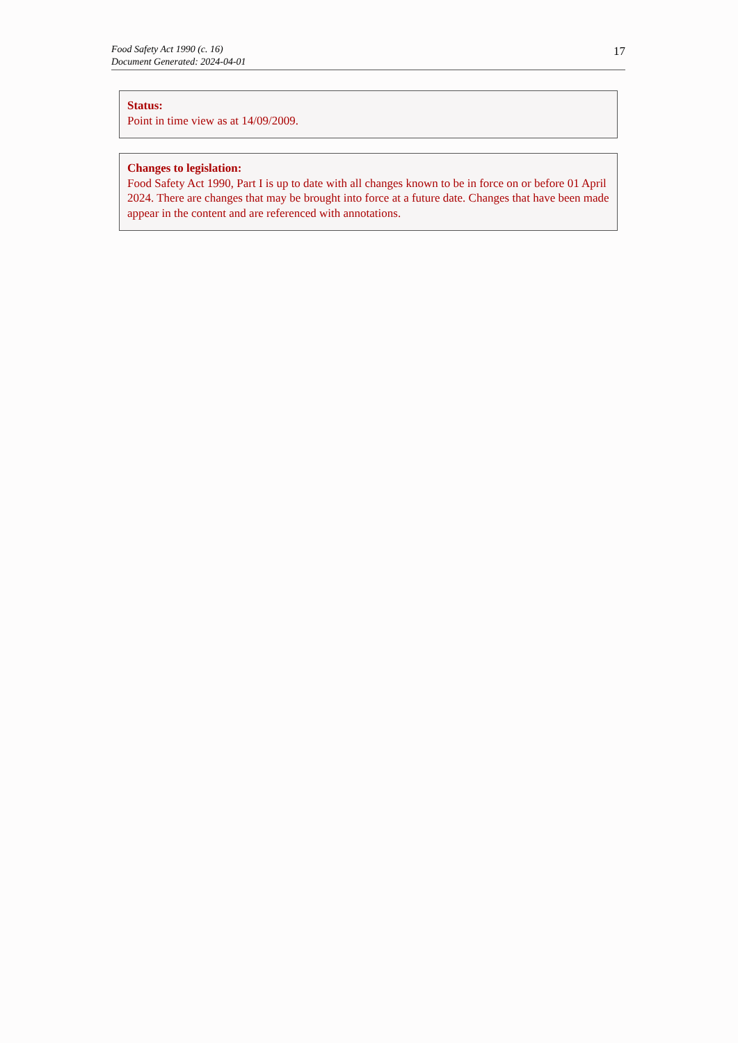Food Safety Act 1990 (c. 16)
Document Generated: 2024-04-01
17
Status:
Point in time view as at 14/09/2009.
Changes to legislation:
Food Safety Act 1990, Part I is up to date with all changes known to be in force on or before 01 April 2024. There are changes that may be brought into force at a future date. Changes that have been made appear in the content and are referenced with annotations.